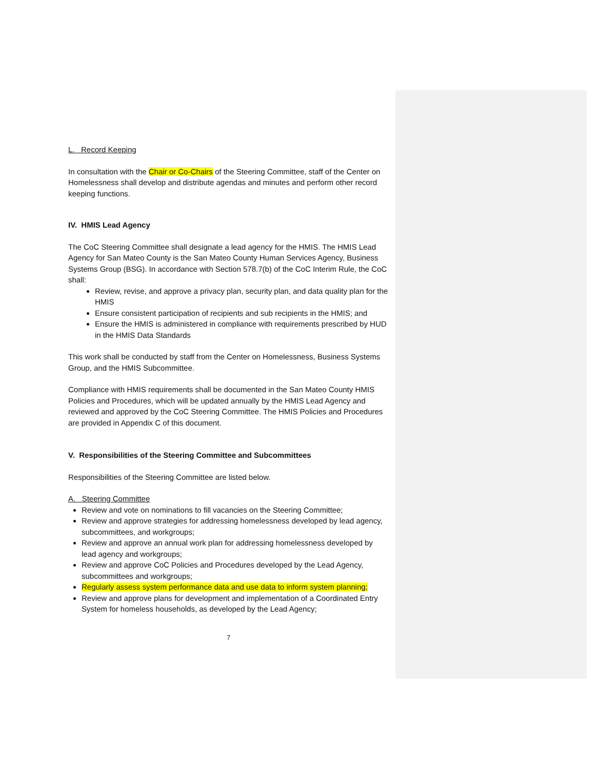L. Record Keeping
In consultation with the Chair or Co-Chairs of the Steering Committee, staff of the Center on Homelessness shall develop and distribute agendas and minutes and perform other record keeping functions.
IV. HMIS Lead Agency
The CoC Steering Committee shall designate a lead agency for the HMIS. The HMIS Lead Agency for San Mateo County is the San Mateo County Human Services Agency, Business Systems Group (BSG). In accordance with Section 578.7(b) of the CoC Interim Rule, the CoC shall:
Review, revise, and approve a privacy plan, security plan, and data quality plan for the HMIS
Ensure consistent participation of recipients and sub recipients in the HMIS; and
Ensure the HMIS is administered in compliance with requirements prescribed by HUD in the HMIS Data Standards
This work shall be conducted by staff from the Center on Homelessness, Business Systems Group, and the HMIS Subcommittee.
Compliance with HMIS requirements shall be documented in the San Mateo County HMIS Policies and Procedures, which will be updated annually by the HMIS Lead Agency and reviewed and approved by the CoC Steering Committee. The HMIS Policies and Procedures are provided in Appendix C of this document.
V. Responsibilities of the Steering Committee and Subcommittees
Responsibilities of the Steering Committee are listed below.
A. Steering Committee
Review and vote on nominations to fill vacancies on the Steering Committee;
Review and approve strategies for addressing homelessness developed by lead agency, subcommittees, and workgroups;
Review and approve an annual work plan for addressing homelessness developed by lead agency and workgroups;
Review and approve CoC Policies and Procedures developed by the Lead Agency, subcommittees and workgroups;
Regularly assess system performance data and use data to inform system planning;
Review and approve plans for development and implementation of a Coordinated Entry System for homeless households, as developed by the Lead Agency;
7